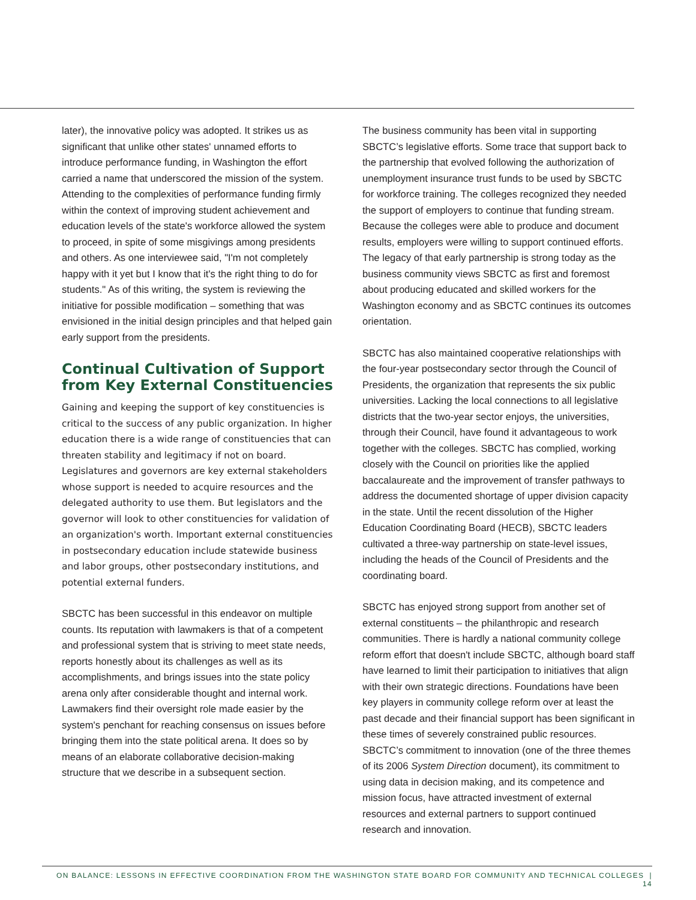later), the innovative policy was adopted. It strikes us as significant that unlike other states' unnamed efforts to introduce performance funding, in Washington the effort carried a name that underscored the mission of the system. Attending to the complexities of performance funding firmly within the context of improving student achievement and education levels of the state's workforce allowed the system to proceed, in spite of some misgivings among presidents and others. As one interviewee said, "I'm not completely happy with it yet but I know that it's the right thing to do for students." As of this writing, the system is reviewing the initiative for possible modification – something that was envisioned in the initial design principles and that helped gain early support from the presidents.
Continual Cultivation of Support from Key External Constituencies
Gaining and keeping the support of key constituencies is critical to the success of any public organization. In higher education there is a wide range of constituencies that can threaten stability and legitimacy if not on board. Legislatures and governors are key external stakeholders whose support is needed to acquire resources and the delegated authority to use them. But legislators and the governor will look to other constituencies for validation of an organization's worth. Important external constituencies in postsecondary education include statewide business and labor groups, other postsecondary institutions, and potential external funders.
SBCTC has been successful in this endeavor on multiple counts. Its reputation with lawmakers is that of a competent and professional system that is striving to meet state needs, reports honestly about its challenges as well as its accomplishments, and brings issues into the state policy arena only after considerable thought and internal work. Lawmakers find their oversight role made easier by the system's penchant for reaching consensus on issues before bringing them into the state political arena. It does so by means of an elaborate collaborative decision-making structure that we describe in a subsequent section.
The business community has been vital in supporting SBCTC’s legislative efforts. Some trace that support back to the partnership that evolved following the authorization of unemployment insurance trust funds to be used by SBCTC for workforce training. The colleges recognized they needed the support of employers to continue that funding stream. Because the colleges were able to produce and document results, employers were willing to support continued efforts. The legacy of that early partnership is strong today as the business community views SBCTC as first and foremost about producing educated and skilled workers for the Washington economy and as SBCTC continues its outcomes orientation.
SBCTC has also maintained cooperative relationships with the four-year postsecondary sector through the Council of Presidents, the organization that represents the six public universities. Lacking the local connections to all legislative districts that the two-year sector enjoys, the universities, through their Council, have found it advantageous to work together with the colleges. SBCTC has complied, working closely with the Council on priorities like the applied baccalaureate and the improvement of transfer pathways to address the documented shortage of upper division capacity in the state. Until the recent dissolution of the Higher Education Coordinating Board (HECB), SBCTC leaders cultivated a three-way partnership on state-level issues, including the heads of the Council of Presidents and the coordinating board.
SBCTC has enjoyed strong support from another set of external constituents – the philanthropic and research communities. There is hardly a national community college reform effort that doesn't include SBCTC, although board staff have learned to limit their participation to initiatives that align with their own strategic directions. Foundations have been key players in community college reform over at least the past decade and their financial support has been significant in these times of severely constrained public resources. SBCTC’s commitment to innovation (one of the three themes of its 2006 System Direction document), its commitment to using data in decision making, and its competence and mission focus, have attracted investment of external resources and external partners to support continued research and innovation.
ON BALANCE: LESSONS IN EFFECTIVE COORDINATION FROM THE WASHINGTON STATE BOARD FOR COMMUNITY AND TECHNICAL COLLEGES | 14